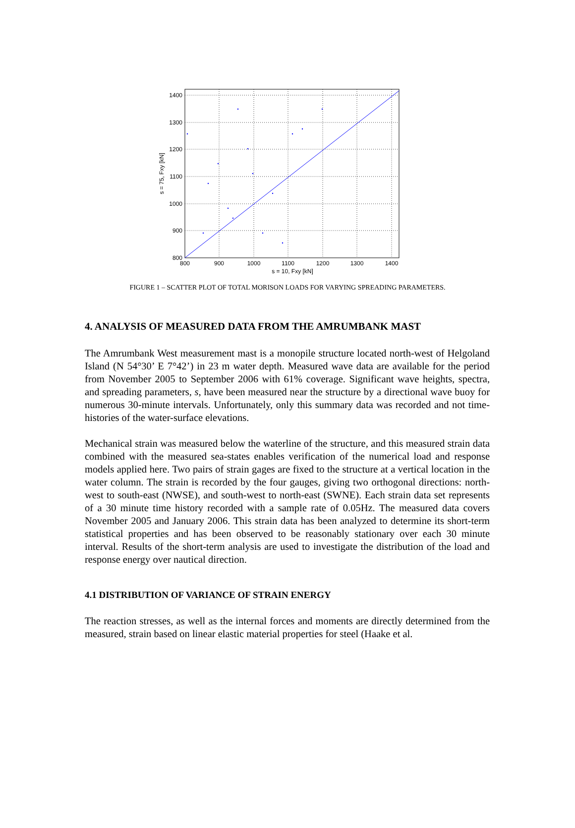800
900
1000
1100
1200
1300
1400
800
900
1000
1100
1200
1300
1400
s = 10, Fxy [kN]
s = 75, Fxy [kN]
FIGURE 1 – SCATTER PLOT OF TOTAL MORISON LOADS FOR VARYING SPREADING PARAMETERS.
4. ANALYSIS OF MEASURED DATA FROM THE AMRUMBANK MAST
The Amrumbank West measurement mast is a monopile structure located north-west of Helgoland Island (N 54°30’ E 7°42’) in 23 m water depth. Measured wave data are available for the period from November 2005 to September 2006 with 61% coverage. Significant wave heights, spectra, and spreading parameters, s, have been measured near the structure by a directional wave buoy for numerous 30-minute intervals. Unfortunately, only this summary data was recorded and not time-histories of the water-surface elevations.
Mechanical strain was measured below the waterline of the structure, and this measured strain data combined with the measured sea-states enables verification of the numerical load and response models applied here. Two pairs of strain gages are fixed to the structure at a vertical location in the water column. The strain is recorded by the four gauges, giving two orthogonal directions: north-west to south-east (NWSE), and south-west to north-east (SWNE). Each strain data set represents of a 30 minute time history recorded with a sample rate of 0.05Hz. The measured data covers November 2005 and January 2006. This strain data has been analyzed to determine its short-term statistical properties and has been observed to be reasonably stationary over each 30 minute interval. Results of the short-term analysis are used to investigate the distribution of the load and response energy over nautical direction.
4.1 DISTRIBUTION OF VARIANCE OF STRAIN ENERGY
The reaction stresses, as well as the internal forces and moments are directly determined from the measured, strain based on linear elastic material properties for steel (Haake et al.